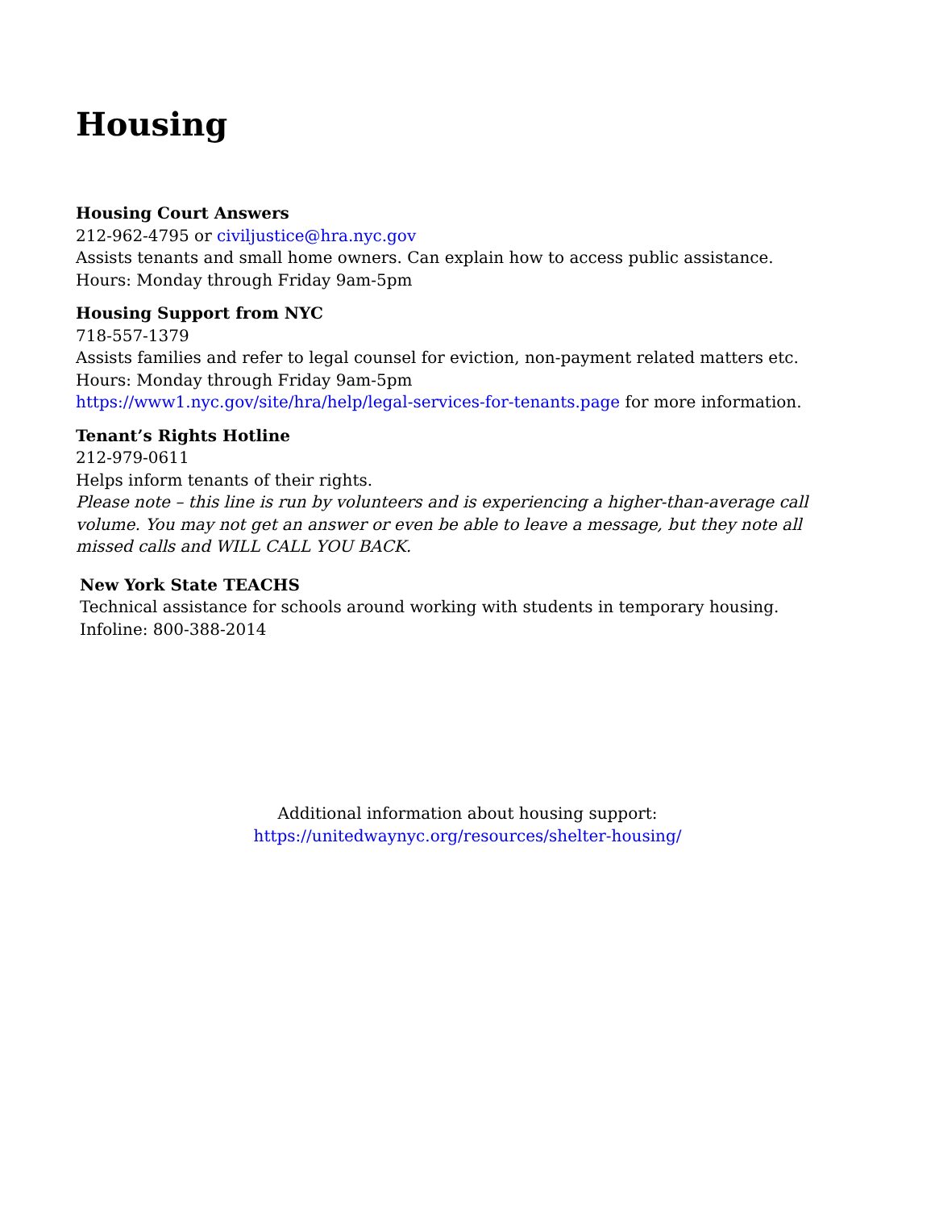Housing
Housing Court Answers
212-962-4795 or civiljustice@hra.nyc.gov
Assists tenants and small home owners. Can explain how to access public assistance.
Hours: Monday through Friday 9am-5pm
Housing Support from NYC
718-557-1379
Assists families and refer to legal counsel for eviction, non-payment related matters etc.
Hours: Monday through Friday 9am-5pm
https://www1.nyc.gov/site/hra/help/legal-services-for-tenants.page for more information.
Tenant’s Rights Hotline
212-979-0611
Helps inform tenants of their rights.
Please note – this line is run by volunteers and is experiencing a higher-than-average call volume. You may not get an answer or even be able to leave a message, but they note all missed calls and WILL CALL YOU BACK.
New York State TEACHS
Technical assistance for schools around working with students in temporary housing.
Infoline: 800-388-2014
Additional information about housing support:
https://unitedwaynyc.org/resources/shelter-housing/